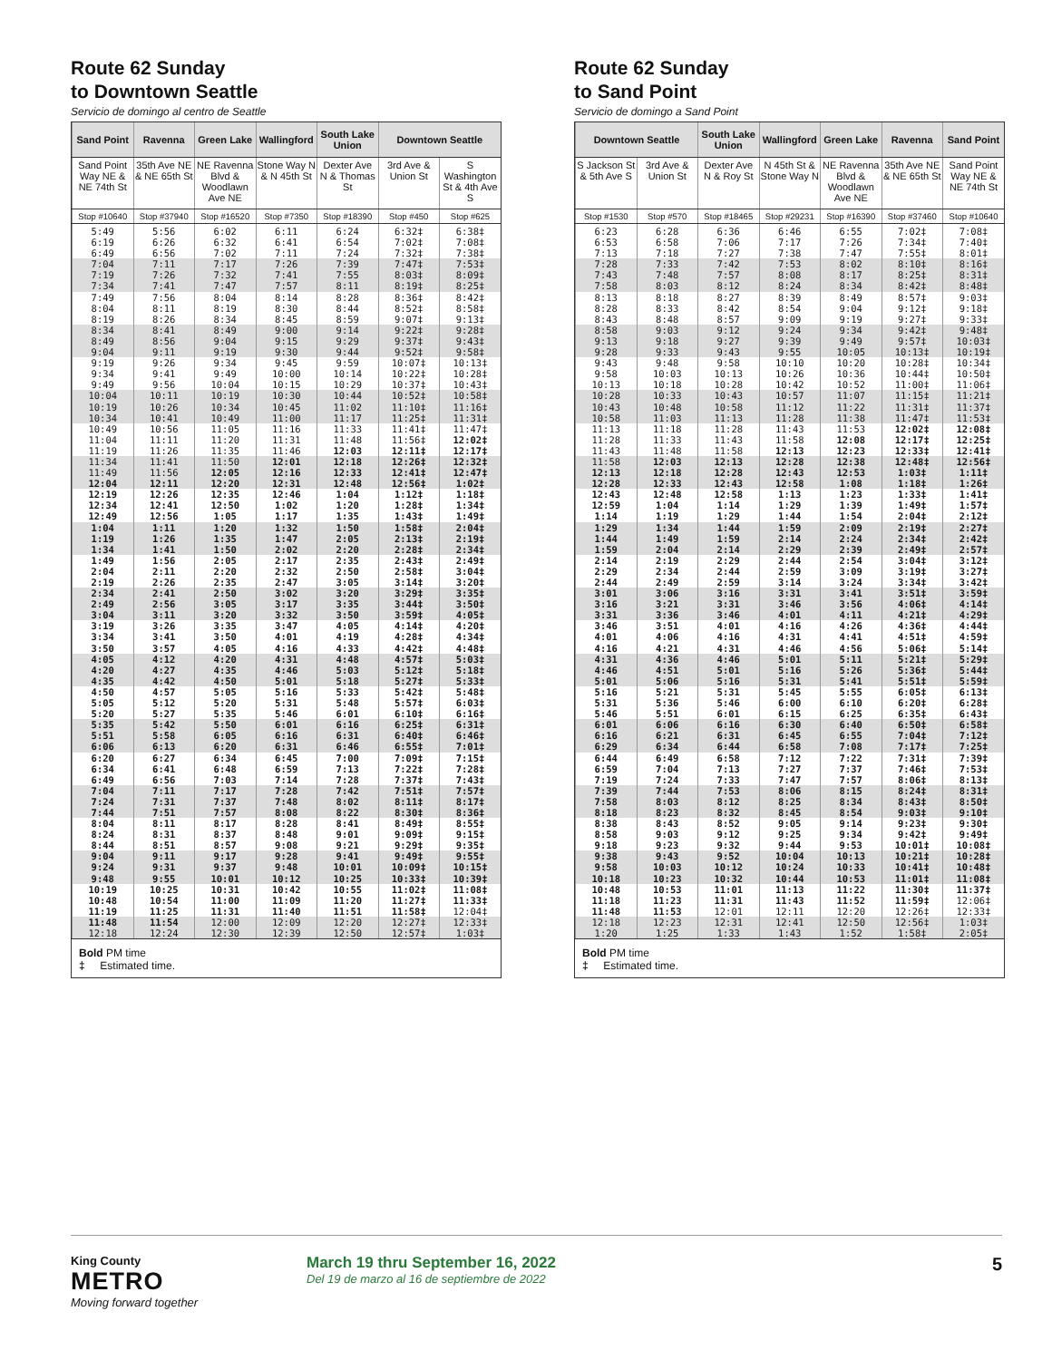Route 62 Sunday
to Downtown Seattle
Servicio de domingo al centro de Seattle
| Sand Point | Ravenna | Green Lake | Wallingford | South Lake Union | Downtown Seattle | |
| --- | --- | --- | --- | --- | --- | --- |
| Sand Point Way NE & NE 74th St | 35th Ave NE & NE 65th St | NE Ravenna Blvd & Woodlawn Ave NE | Stone Way N & N 45th St | Dexter Ave N & Thomas St | 3rd Ave & Union St | S Washington St & 4th Ave S |
| Stop #10640 | Stop #37940 | Stop #16520 | Stop #7350 | Stop #18390 | Stop #450 | Stop #625 |
| 5:49 | 5:56 | 6:02 | 6:11 | 6:24 | 6:32‡ | 6:38‡ |
| 6:19 | 6:26 | 6:32 | 6:41 | 6:54 | 7:02‡ | 7:08‡ |
| 6:49 | 6:56 | 7:02 | 7:11 | 7:24 | 7:32‡ | 7:38‡ |
| 7:04 | 7:11 | 7:17 | 7:26 | 7:39 | 7:47‡ | 7:53‡ |
| 7:19 | 7:26 | 7:32 | 7:41 | 7:55 | 8:03‡ | 8:09‡ |
| 7:34 | 7:41 | 7:47 | 7:57 | 8:11 | 8:19‡ | 8:25‡ |
| 7:49 | 7:56 | 8:04 | 8:14 | 8:28 | 8:36‡ | 8:42‡ |
| 8:04 | 8:11 | 8:19 | 8:30 | 8:44 | 8:52‡ | 8:58‡ |
| 8:19 | 8:26 | 8:34 | 8:45 | 8:59 | 9:07‡ | 9:13‡ |
| 8:34 | 8:41 | 8:49 | 9:00 | 9:14 | 9:22‡ | 9:28‡ |
| 8:49 | 8:56 | 9:04 | 9:15 | 9:29 | 9:37‡ | 9:43‡ |
| 9:04 | 9:11 | 9:19 | 9:30 | 9:44 | 9:52‡ | 9:58‡ |
| 9:19 | 9:26 | 9:34 | 9:45 | 9:59 | 10:07‡ | 10:13‡ |
| 9:34 | 9:41 | 9:49 | 10:00 | 10:14 | 10:22‡ | 10:28‡ |
| 9:49 | 9:56 | 10:04 | 10:15 | 10:29 | 10:37‡ | 10:43‡ |
| 10:04 | 10:11 | 10:19 | 10:30 | 10:44 | 10:52‡ | 10:58‡ |
| 10:19 | 10:26 | 10:34 | 10:45 | 11:02 | 11:10‡ | 11:16‡ |
| 10:34 | 10:41 | 10:49 | 11:00 | 11:17 | 11:25‡ | 11:31‡ |
| 10:49 | 10:56 | 11:05 | 11:16 | 11:33 | 11:41‡ | 11:47‡ |
| 11:04 | 11:11 | 11:20 | 11:31 | 11:48 | 11:56‡ | 12:02‡ |
| 11:19 | 11:26 | 11:35 | 11:46 | 12:03 | 12:11‡ | 12:17‡ |
| 11:34 | 11:41 | 11:50 | 12:01 | 12:18 | 12:26‡ | 12:32‡ |
| 11:49 | 11:56 | 12:05 | 12:16 | 12:33 | 12:41‡ | 12:47‡ |
| 12:04 | 12:11 | 12:20 | 12:31 | 12:48 | 12:56‡ | 1:02‡ |
| 12:19 | 12:26 | 12:35 | 12:46 | 1:04 | 1:12‡ | 1:18‡ |
| 12:34 | 12:41 | 12:50 | 1:02 | 1:20 | 1:28‡ | 1:34‡ |
| 12:49 | 12:56 | 1:05 | 1:17 | 1:35 | 1:43‡ | 1:49‡ |
| 1:04 | 1:11 | 1:20 | 1:32 | 1:50 | 1:58‡ | 2:04‡ |
| 1:19 | 1:26 | 1:35 | 1:47 | 2:05 | 2:13‡ | 2:19‡ |
| 1:34 | 1:41 | 1:50 | 2:02 | 2:20 | 2:28‡ | 2:34‡ |
| 1:49 | 1:56 | 2:05 | 2:17 | 2:35 | 2:43‡ | 2:49‡ |
| 2:04 | 2:11 | 2:20 | 2:32 | 2:50 | 2:58‡ | 3:04‡ |
| 2:19 | 2:26 | 2:35 | 2:47 | 3:05 | 3:14‡ | 3:20‡ |
| 2:34 | 2:41 | 2:50 | 3:02 | 3:20 | 3:29‡ | 3:35‡ |
| 2:49 | 2:56 | 3:05 | 3:17 | 3:35 | 3:44‡ | 3:50‡ |
| 3:04 | 3:11 | 3:20 | 3:32 | 3:50 | 3:59‡ | 4:05‡ |
| 3:19 | 3:26 | 3:35 | 3:47 | 4:05 | 4:14‡ | 4:20‡ |
| 3:34 | 3:41 | 3:50 | 4:01 | 4:19 | 4:28‡ | 4:34‡ |
| 3:50 | 3:57 | 4:05 | 4:16 | 4:33 | 4:42‡ | 4:48‡ |
| 4:05 | 4:12 | 4:20 | 4:31 | 4:48 | 4:57‡ | 5:03‡ |
| 4:20 | 4:27 | 4:35 | 4:46 | 5:03 | 5:12‡ | 5:18‡ |
| 4:35 | 4:42 | 4:50 | 5:01 | 5:18 | 5:27‡ | 5:33‡ |
| 4:50 | 4:57 | 5:05 | 5:16 | 5:33 | 5:42‡ | 5:48‡ |
| 5:05 | 5:12 | 5:20 | 5:31 | 5:48 | 5:57‡ | 6:03‡ |
| 5:20 | 5:27 | 5:35 | 5:46 | 6:01 | 6:10‡ | 6:16‡ |
| 5:35 | 5:42 | 5:50 | 6:01 | 6:16 | 6:25‡ | 6:31‡ |
| 5:51 | 5:58 | 6:05 | 6:16 | 6:31 | 6:40‡ | 6:46‡ |
| 6:06 | 6:13 | 6:20 | 6:31 | 6:46 | 6:55‡ | 7:01‡ |
| 6:20 | 6:27 | 6:34 | 6:45 | 7:00 | 7:09‡ | 7:15‡ |
| 6:34 | 6:41 | 6:48 | 6:59 | 7:13 | 7:22‡ | 7:28‡ |
| 6:49 | 6:56 | 7:03 | 7:14 | 7:28 | 7:37‡ | 7:43‡ |
| 7:04 | 7:11 | 7:17 | 7:28 | 7:42 | 7:51‡ | 7:57‡ |
| 7:24 | 7:31 | 7:37 | 7:48 | 8:02 | 8:11‡ | 8:17‡ |
| 7:44 | 7:51 | 7:57 | 8:08 | 8:22 | 8:30‡ | 8:36‡ |
| 8:04 | 8:11 | 8:17 | 8:28 | 8:41 | 8:49‡ | 8:55‡ |
| 8:24 | 8:31 | 8:37 | 8:48 | 9:01 | 9:09‡ | 9:15‡ |
| 8:44 | 8:51 | 8:57 | 9:08 | 9:21 | 9:29‡ | 9:35‡ |
| 9:04 | 9:11 | 9:17 | 9:28 | 9:41 | 9:49‡ | 9:55‡ |
| 9:24 | 9:31 | 9:37 | 9:48 | 10:01 | 10:09‡ | 10:15‡ |
| 9:48 | 9:55 | 10:01 | 10:12 | 10:25 | 10:33‡ | 10:39‡ |
| 10:19 | 10:25 | 10:31 | 10:42 | 10:55 | 11:02‡ | 11:08‡ |
| 10:48 | 10:54 | 11:00 | 11:09 | 11:20 | 11:27‡ | 11:33‡ |
| 11:19 | 11:25 | 11:31 | 11:40 | 11:51 | 11:58‡ | 12:04‡ |
| 11:48 | 11:54 | 12:00 | 12:09 | 12:20 | 12:27‡ | 12:33‡ |
| 12:18 | 12:24 | 12:30 | 12:39 | 12:50 | 12:57‡ | 1:03‡ |
Bold PM time
‡ Estimated time.
Route 62 Sunday
to Sand Point
Servicio de domingo a Sand Point
| Downtown Seattle | | South Lake Union | Wallingford | Green Lake | Ravenna | Sand Point |
| --- | --- | --- | --- | --- | --- | --- |
| S Jackson St & 5th Ave S | 3rd Ave & Union St | Dexter Ave N & Roy St | N 45th St & Stone Way N | NE Ravenna Blvd & Woodlawn Ave NE | 35th Ave NE & NE 65th St | Sand Point Way NE & NE 74th St |
| Stop #1530 | Stop #570 | Stop #18465 | Stop #29231 | Stop #16390 | Stop #37460 | Stop #10640 |
| 6:23 | 6:28 | 6:36 | 6:46 | 6:55 | 7:02‡ | 7:08‡ |
| 6:53 | 6:58 | 7:06 | 7:17 | 7:26 | 7:34‡ | 7:40‡ |
| 7:13 | 7:18 | 7:27 | 7:38 | 7:47 | 7:55‡ | 8:01‡ |
| 7:28 | 7:33 | 7:42 | 7:53 | 8:02 | 8:10‡ | 8:16‡ |
| 7:43 | 7:48 | 7:57 | 8:08 | 8:17 | 8:25‡ | 8:31‡ |
| 7:58 | 8:03 | 8:12 | 8:24 | 8:34 | 8:42‡ | 8:48‡ |
| 8:13 | 8:18 | 8:27 | 8:39 | 8:49 | 8:57‡ | 9:03‡ |
| 8:28 | 8:33 | 8:42 | 8:54 | 9:04 | 9:12‡ | 9:18‡ |
| 8:43 | 8:48 | 8:57 | 9:09 | 9:19 | 9:27‡ | 9:33‡ |
| 8:58 | 9:03 | 9:12 | 9:24 | 9:34 | 9:42‡ | 9:48‡ |
| 9:13 | 9:18 | 9:27 | 9:39 | 9:49 | 9:57‡ | 10:03‡ |
| 9:28 | 9:33 | 9:43 | 9:55 | 10:05 | 10:13‡ | 10:19‡ |
| 9:43 | 9:48 | 9:58 | 10:10 | 10:20 | 10:28‡ | 10:34‡ |
| 9:58 | 10:03 | 10:13 | 10:26 | 10:36 | 10:44‡ | 10:50‡ |
| 10:13 | 10:18 | 10:28 | 10:42 | 10:52 | 11:00‡ | 11:06‡ |
| 10:28 | 10:33 | 10:43 | 10:57 | 11:07 | 11:15‡ | 11:21‡ |
| 10:43 | 10:48 | 10:58 | 11:12 | 11:22 | 11:31‡ | 11:37‡ |
| 10:58 | 11:03 | 11:13 | 11:28 | 11:38 | 11:47‡ | 11:53‡ |
| 11:13 | 11:18 | 11:28 | 11:43 | 11:53 | 12:02‡ | 12:08‡ |
| 11:28 | 11:33 | 11:43 | 11:58 | 12:08 | 12:17‡ | 12:25‡ |
| 11:43 | 11:48 | 11:58 | 12:13 | 12:23 | 12:33‡ | 12:41‡ |
| 11:58 | 12:03 | 12:13 | 12:28 | 12:38 | 12:48‡ | 12:56‡ |
| 12:13 | 12:18 | 12:28 | 12:43 | 12:53 | 1:03‡ | 1:11‡ |
| 12:28 | 12:33 | 12:43 | 12:58 | 1:08 | 1:18‡ | 1:26‡ |
| 12:43 | 12:48 | 12:58 | 1:13 | 1:23 | 1:33‡ | 1:41‡ |
| 12:59 | 1:04 | 1:14 | 1:29 | 1:39 | 1:49‡ | 1:57‡ |
| 1:14 | 1:19 | 1:29 | 1:44 | 1:54 | 2:04‡ | 2:12‡ |
| 1:29 | 1:34 | 1:44 | 1:59 | 2:09 | 2:19‡ | 2:27‡ |
| 1:44 | 1:49 | 1:59 | 2:14 | 2:24 | 2:34‡ | 2:42‡ |
| 1:59 | 2:04 | 2:14 | 2:29 | 2:39 | 2:49‡ | 2:57‡ |
| 2:14 | 2:19 | 2:29 | 2:44 | 2:54 | 3:04‡ | 3:12‡ |
| 2:29 | 2:34 | 2:44 | 2:59 | 3:09 | 3:19‡ | 3:27‡ |
| 2:44 | 2:49 | 2:59 | 3:14 | 3:24 | 3:34‡ | 3:42‡ |
| 3:01 | 3:06 | 3:16 | 3:31 | 3:41 | 3:51‡ | 3:59‡ |
| 3:16 | 3:21 | 3:31 | 3:46 | 3:56 | 4:06‡ | 4:14‡ |
| 3:31 | 3:36 | 3:46 | 4:01 | 4:11 | 4:21‡ | 4:29‡ |
| 3:46 | 3:51 | 4:01 | 4:16 | 4:26 | 4:36‡ | 4:44‡ |
| 4:01 | 4:06 | 4:16 | 4:31 | 4:41 | 4:51‡ | 4:59‡ |
| 4:16 | 4:21 | 4:31 | 4:46 | 4:56 | 5:06‡ | 5:14‡ |
| 4:31 | 4:36 | 4:46 | 5:01 | 5:11 | 5:21‡ | 5:29‡ |
| 4:46 | 4:51 | 5:01 | 5:16 | 5:26 | 5:36‡ | 5:44‡ |
| 5:01 | 5:06 | 5:16 | 5:31 | 5:41 | 5:51‡ | 5:59‡ |
| 5:16 | 5:21 | 5:31 | 5:45 | 5:55 | 6:05‡ | 6:13‡ |
| 5:31 | 5:36 | 5:46 | 6:00 | 6:10 | 6:20‡ | 6:28‡ |
| 5:46 | 5:51 | 6:01 | 6:15 | 6:25 | 6:35‡ | 6:43‡ |
| 6:01 | 6:06 | 6:16 | 6:30 | 6:40 | 6:50‡ | 6:58‡ |
| 6:16 | 6:21 | 6:31 | 6:45 | 6:55 | 7:04‡ | 7:12‡ |
| 6:29 | 6:34 | 6:44 | 6:58 | 7:08 | 7:17‡ | 7:25‡ |
| 6:44 | 6:49 | 6:58 | 7:12 | 7:22 | 7:31‡ | 7:39‡ |
| 6:59 | 7:04 | 7:13 | 7:27 | 7:37 | 7:46‡ | 7:53‡ |
| 7:19 | 7:24 | 7:33 | 7:47 | 7:57 | 8:06‡ | 8:13‡ |
| 7:39 | 7:44 | 7:53 | 8:06 | 8:15 | 8:24‡ | 8:31‡ |
| 7:58 | 8:03 | 8:12 | 8:25 | 8:34 | 8:43‡ | 8:50‡ |
| 8:18 | 8:23 | 8:32 | 8:45 | 8:54 | 9:03‡ | 9:10‡ |
| 8:38 | 8:43 | 8:52 | 9:05 | 9:14 | 9:23‡ | 9:30‡ |
| 8:58 | 9:03 | 9:12 | 9:25 | 9:34 | 9:42‡ | 9:49‡ |
| 9:18 | 9:23 | 9:32 | 9:44 | 9:53 | 10:01‡ | 10:08‡ |
| 9:38 | 9:43 | 9:52 | 10:04 | 10:13 | 10:21‡ | 10:28‡ |
| 9:58 | 10:03 | 10:12 | 10:24 | 10:33 | 10:41‡ | 10:48‡ |
| 10:18 | 10:23 | 10:32 | 10:44 | 10:53 | 11:01‡ | 11:08‡ |
| 10:48 | 10:53 | 11:01 | 11:13 | 11:22 | 11:30‡ | 11:37‡ |
| 11:18 | 11:23 | 11:31 | 11:43 | 11:52 | 11:59‡ | 12:06‡ |
| 11:48 | 11:53 | 12:01 | 12:11 | 12:20 | 12:26‡ | 12:33‡ |
| 12:18 | 12:23 | 12:31 | 12:41 | 12:50 | 12:56‡ | 1:03‡ |
| 1:20 | 1:25 | 1:33 | 1:43 | 1:52 | 1:58‡ | 2:05‡ |
Bold PM time
‡ Estimated time.
King County
METRO
Moving forward together
March 19 thru September 16, 2022
Del 19 de marzo al 16 de septiembre de 2022
5